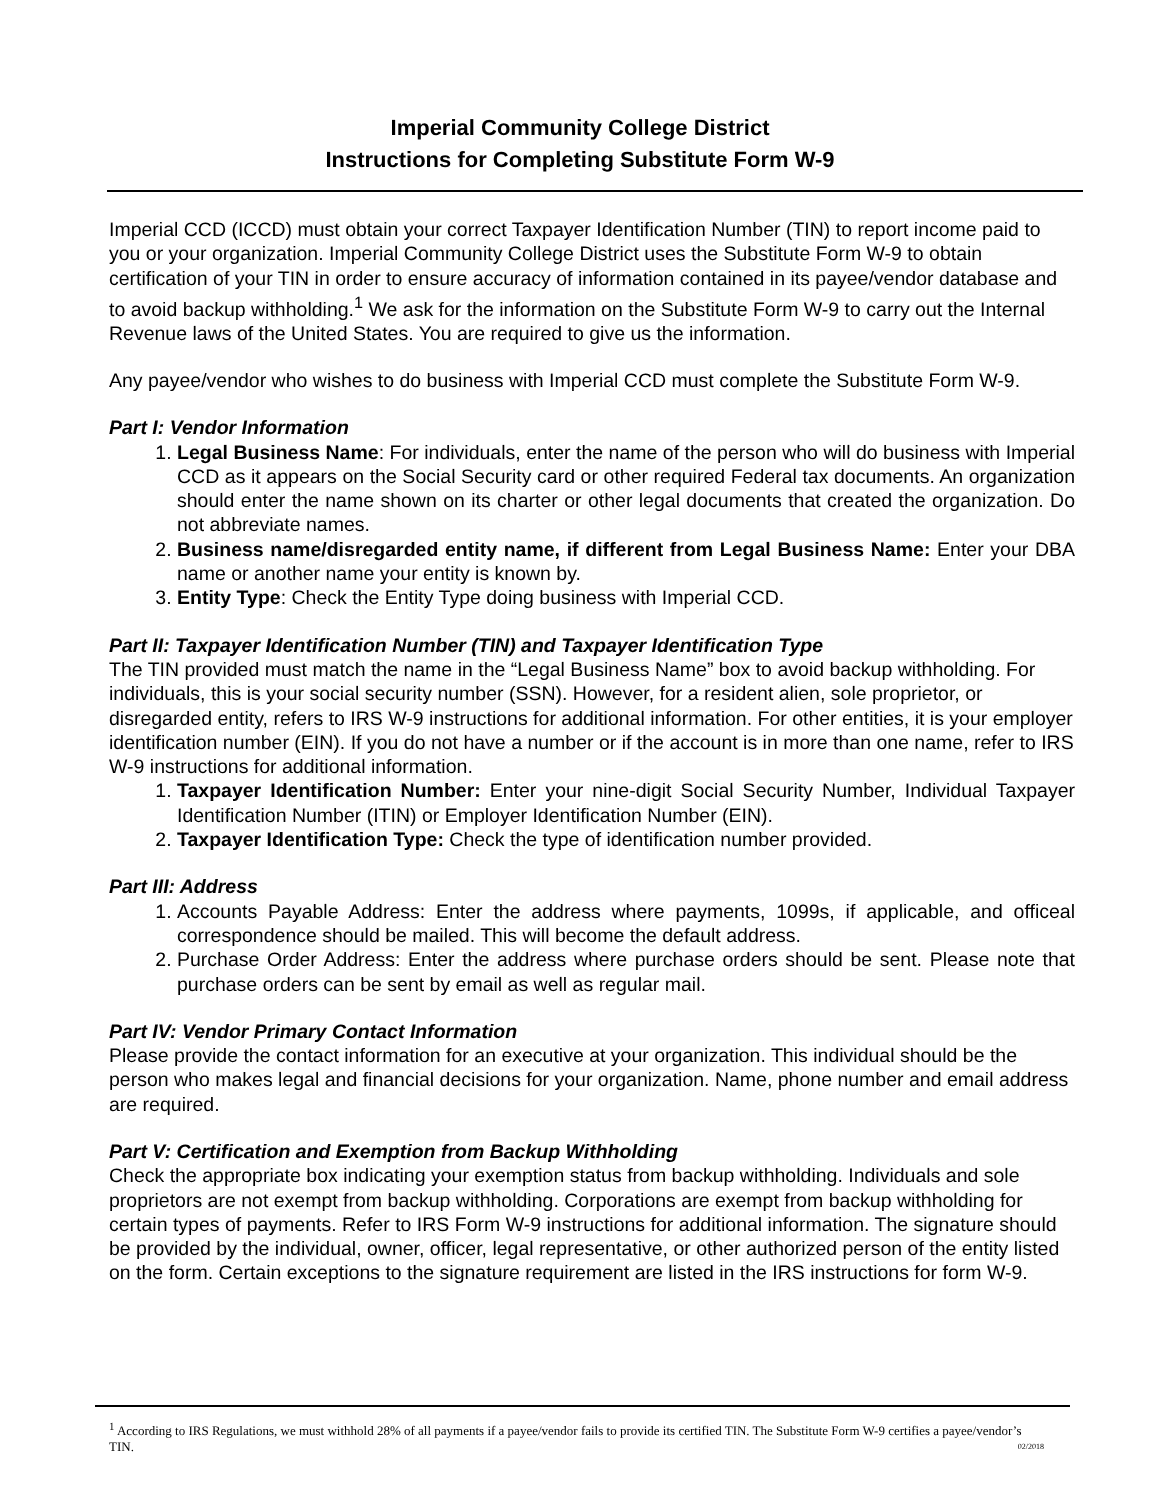Imperial Community College District
Instructions for Completing Substitute Form W-9
Imperial CCD (ICCD) must obtain your correct Taxpayer Identification Number (TIN) to report income paid to you or your organization. Imperial Community College District uses the Substitute Form W-9 to obtain certification of your TIN in order to ensure accuracy of information contained in its payee/vendor database and to avoid backup withholding.<sup>1</sup> We ask for the information on the Substitute Form W-9 to carry out the Internal Revenue laws of the United States. You are required to give us the information.
Any payee/vendor who wishes to do business with Imperial CCD must complete the Substitute Form W-9.
Part I: Vendor Information
1. Legal Business Name: For individuals, enter the name of the person who will do business with Imperial CCD as it appears on the Social Security card or other required Federal tax documents. An organization should enter the name shown on its charter or other legal documents that created the organization. Do not abbreviate names.
2. Business name/disregarded entity name, if different from Legal Business Name: Enter your DBA name or another name your entity is known by.
3. Entity Type: Check the Entity Type doing business with Imperial CCD.
Part II: Taxpayer Identification Number (TIN) and Taxpayer Identification Type
The TIN provided must match the name in the “Legal Business Name” box to avoid backup withholding. For individuals, this is your social security number (SSN). However, for a resident alien, sole proprietor, or disregarded entity, refers to IRS W-9 instructions for additional information. For other entities, it is your employer identification number (EIN). If you do not have a number or if the account is in more than one name, refer to IRS W-9 instructions for additional information.
1. Taxpayer Identification Number: Enter your nine-digit Social Security Number, Individual Taxpayer Identification Number (ITIN) or Employer Identification Number (EIN).
2. Taxpayer Identification Type: Check the type of identification number provided.
Part III: Address
1. Accounts Payable Address: Enter the address where payments, 1099s, if applicable, and officeal correspondence should be mailed. This will become the default address.
2. Purchase Order Address: Enter the address where purchase orders should be sent. Please note that purchase orders can be sent by email as well as regular mail.
Part IV: Vendor Primary Contact Information
Please provide the contact information for an executive at your organization. This individual should be the person who makes legal and financial decisions for your organization. Name, phone number and email address are required.
Part V: Certification and Exemption from Backup Withholding
Check the appropriate box indicating your exemption status from backup withholding. Individuals and sole proprietors are not exempt from backup withholding. Corporations are exempt from backup withholding for certain types of payments. Refer to IRS Form W-9 instructions for additional information. The signature should be provided by the individual, owner, officer, legal representative, or other authorized person of the entity listed on the form. Certain exceptions to the signature requirement are listed in the IRS instructions for form W-9.
<sup>1</sup> According to IRS Regulations, we must withhold 28% of all payments if a payee/vendor fails to provide its certified TIN. The Substitute Form W-9 certifies a payee/vendor’s TIN. 02/2018